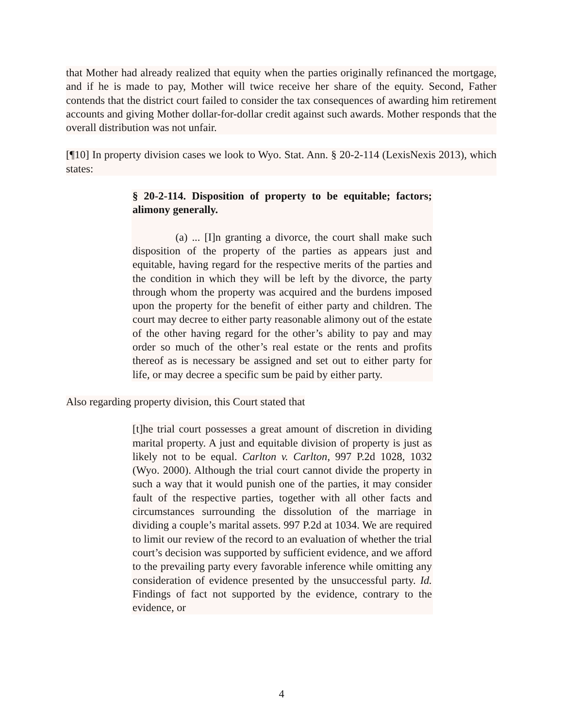that Mother had already realized that equity when the parties originally refinanced the mortgage, and if he is made to pay, Mother will twice receive her share of the equity. Second, Father contends that the district court failed to consider the tax consequences of awarding him retirement accounts and giving Mother dollar-for-dollar credit against such awards. Mother responds that the overall distribution was not unfair.
[¶10] In property division cases we look to Wyo. Stat. Ann. § 20-2-114 (LexisNexis 2013), which states:
§ 20-2-114. Disposition of property to be equitable; factors; alimony generally.
(a) ... [I]n granting a divorce, the court shall make such disposition of the property of the parties as appears just and equitable, having regard for the respective merits of the parties and the condition in which they will be left by the divorce, the party through whom the property was acquired and the burdens imposed upon the property for the benefit of either party and children. The court may decree to either party reasonable alimony out of the estate of the other having regard for the other’s ability to pay and may order so much of the other’s real estate or the rents and profits thereof as is necessary be assigned and set out to either party for life, or may decree a specific sum be paid by either party.
Also regarding property division, this Court stated that
[t]he trial court possesses a great amount of discretion in dividing marital property. A just and equitable division of property is just as likely not to be equal. Carlton v. Carlton, 997 P.2d 1028, 1032 (Wyo. 2000). Although the trial court cannot divide the property in such a way that it would punish one of the parties, it may consider fault of the respective parties, together with all other facts and circumstances surrounding the dissolution of the marriage in dividing a couple’s marital assets. 997 P.2d at 1034. We are required to limit our review of the record to an evaluation of whether the trial court’s decision was supported by sufficient evidence, and we afford to the prevailing party every favorable inference while omitting any consideration of evidence presented by the unsuccessful party. Id. Findings of fact not supported by the evidence, contrary to the evidence, or
4